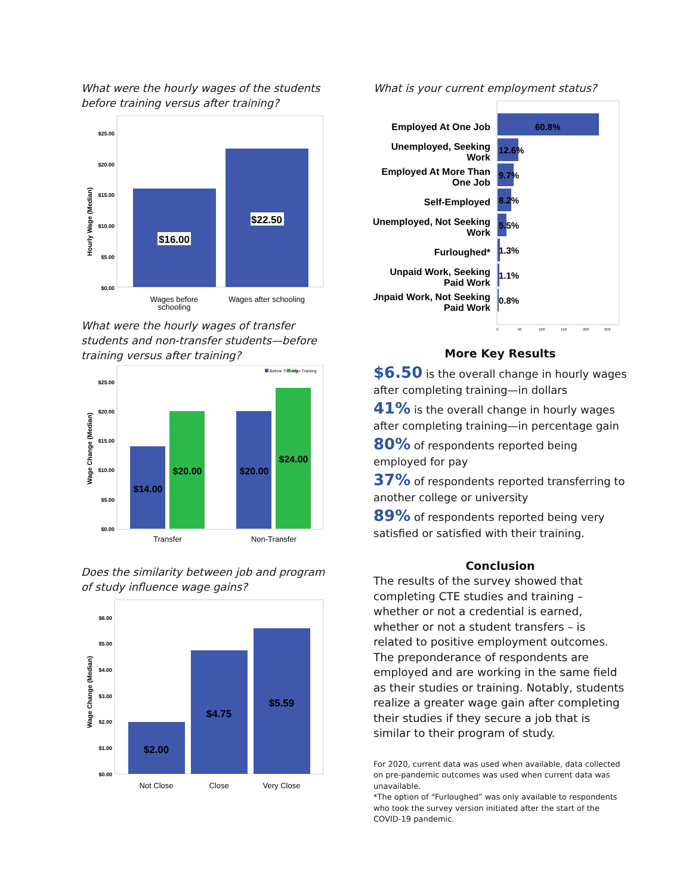What were the hourly wages of the students before training versus after training?
Hourly Wage (Median)
$25.00
$20.00
$15.00
$10.00
$5.00
$0.00
$16.00
$22.50
Wages before
schooling
Wages after schooling
What were the hourly wages of transfer students and non-transfer students—before training versus after training?
Wage Change (Median)
$25.00
$20.00
$15.00
$10.00
$5.00
$0.00
Before Training
After Training
$14.00
$20.00
$20.00
$24.00
Transfer
Non-Transfer
Does the similarity between job and program of study influence wage gains?
Wage Change (Median)
$6.00
$5.00
$4.00
$3.00
$2.00
$1.00
$0.00
$2.00
$4.75
$5.59
Not Close
Close
Very Close
What is your current employment status?
Employed At One Job
Unemployed, Seeking
Work
Employed At More Than
One Job
Self-Employed
Unemployed, Not Seeking
Work
Furloughed*
Unpaid Work, Seeking
Paid Work
Unpaid Work, Not Seeking
Paid Work
60.8%
12.6%
9.7%
8.2%
5.5%
1.3%
1.1%
0.8%
0
50
100
150
200
250
More Key Results
$6.50 is the overall change in hourly wages after completing training—in dollars
41% is the overall change in hourly wages after completing training—in percentage gain
80% of respondents reported being employed for pay
37% of respondents reported transferring to another college or university
89% of respondents reported being very satisfied or satisfied with their training.
Conclusion
The results of the survey showed that completing CTE studies and training – whether or not a credential is earned, whether or not a student transfers – is related to positive employment outcomes. The preponderance of respondents are employed and are working in the same field as their studies or training. Notably, students realize a greater wage gain after completing their studies if they secure a job that is similar to their program of study.
For 2020, current data was used when available, data collected on pre-pandemic outcomes was used when current data was unavailable.
*The option of “Furloughed” was only available to respondents who took the survey version initiated after the start of the COVID-19 pandemic.